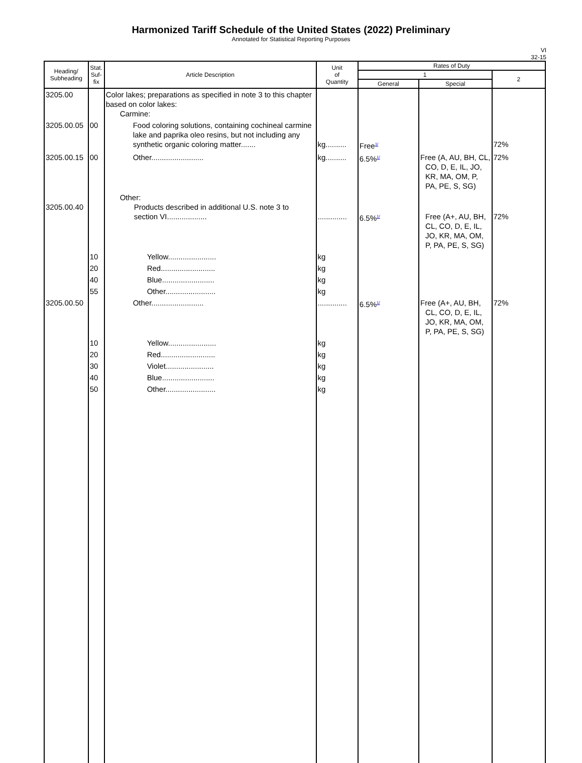Harmonized Tariff Schedule of the United States (2022) Preliminary
Annotated for Statistical Reporting Purposes
VI
32-15
| Heading/ Subheading | Stat. Suf- fix | Article Description | Unit of Quantity | Rates of Duty | | |
| --- | --- | --- | --- | --- | --- | --- |
| | | | | 1 | | 2 |
| | | | | General | Special | |
| 3205.00 | | Color lakes; preparations as specified in note 3 to this chapter based on color lakes: Carmine: | | | | |
| 3205.00.05 | 00 | Food coloring solutions, containing cochineal carmine lake and paprika oleo resins, but not including any synthetic organic coloring matter....... | kg.......... | Free<sup>1/</sup> | | 72% |
| 3205.00.15 | 00 | Other......................... | kg.......... | 6.5%<sup>1/</sup> | Free (A, AU, BH, CL, CO, D, E, IL, JO, KR, MA, OM, P, PA, PE, S, SG) | 72% |
| 3205.00.40 | | Other: Products described in additional U.S. note 3 to section VI................... | .............. | 6.5%<sup>1/</sup> | Free (A+, AU, BH, CL, CO, D, E, IL, JO, KR, MA, OM, P, PA, PE, S, SG) | 72% |
| | 10 | Yellow....................... | kg | | | |
| | 20 | Red.......................... | kg | | | |
| | 40 | Blue......................... | kg | | | |
| | 55 | Other........................ | kg | | | |
| 3205.00.50 | | Other......................... | .............. | 6.5%<sup>1/</sup> | Free (A+, AU, BH, CL, CO, D, E, IL, JO, KR, MA, OM, P, PA, PE, S, SG) | 72% |
| | 10 | Yellow....................... | kg | | | |
| | 20 | Red.......................... | kg | | | |
| | 30 | Violet....................... | kg | | | |
| | 40 | Blue......................... | kg | | | |
| | 50 | Other........................ | kg | | | |